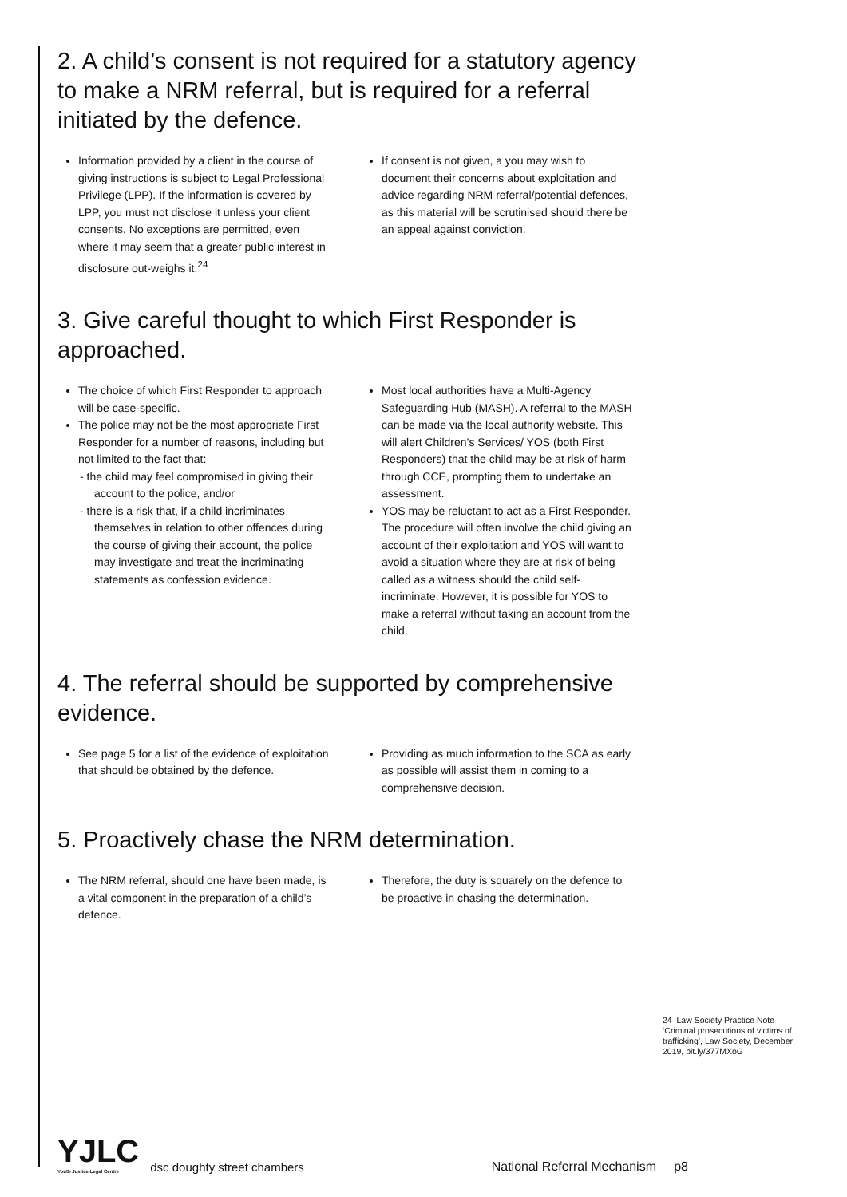2. A child’s consent is not required for a statutory agency to make a NRM referral, but is required for a referral initiated by the defence.
Information provided by a client in the course of giving instructions is subject to Legal Professional Privilege (LPP). If the information is covered by LPP, you must not disclose it unless your client consents. No exceptions are permitted, even where it may seem that a greater public interest in disclosure out-weighs it.<sup>24</sup>
If consent is not given, a you may wish to document their concerns about exploitation and advice regarding NRM referral/potential defences, as this material will be scrutinised should there be an appeal against conviction.
3. Give careful thought to which First Responder is approached.
The choice of which First Responder to approach will be case-specific.
The police may not be the most appropriate First Responder for a number of reasons, including but not limited to the fact that:
- the child may feel compromised in giving their account to the police, and/or
- there is a risk that, if a child incriminates themselves in relation to other offences during the course of giving their account, the police may investigate and treat the incriminating statements as confession evidence.
Most local authorities have a Multi-Agency Safeguarding Hub (MASH). A referral to the MASH can be made via the local authority website. This will alert Children’s Services/ YOS (both First Responders) that the child may be at risk of harm through CCE, prompting them to undertake an assessment.
YOS may be reluctant to act as a First Responder. The procedure will often involve the child giving an account of their exploitation and YOS will want to avoid a situation where they are at risk of being called as a witness should the child self-incriminate. However, it is possible for YOS to make a referral without taking an account from the child.
4. The referral should be supported by comprehensive evidence.
See page 5 for a list of the evidence of exploitation that should be obtained by the defence.
Providing as much information to the SCA as early as possible will assist them in coming to a comprehensive decision.
5. Proactively chase the NRM determination.
The NRM referral, should one have been made, is a vital component in the preparation of a child’s defence.
Therefore, the duty is squarely on the defence to be proactive in chasing the determination.
24 Law Society Practice Note – ‘Criminal prosecutions of victims of trafficking’, Law Society, December 2019, bit.ly/377MXoG
YJLC
Youth Justice Legal Centre
dsc doughty street chambers
National Referral Mechanism p8